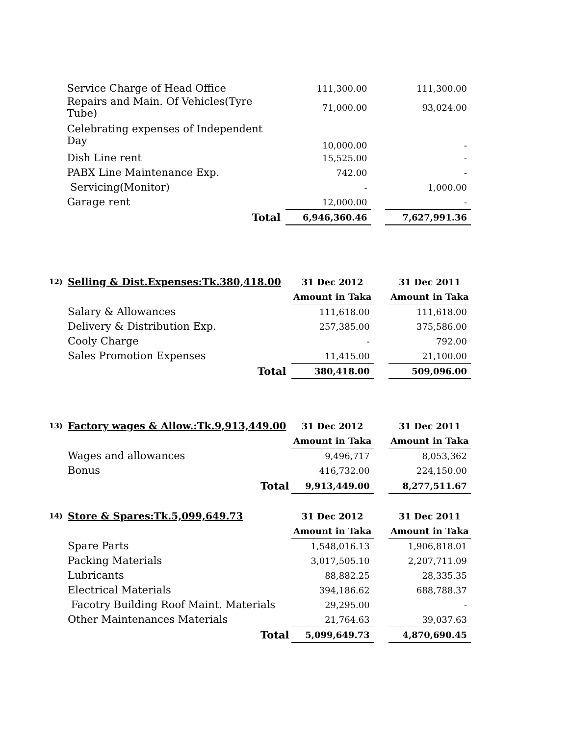| | Service Charge of Head Office | 111,300.00 | | 111,300.00 |
| | Repairs and Main. Of Vehicles(Tyre Tube) | 71,000.00 | | 93,024.00 |
| | Celebrating expenses of Independent Day | 10,000.00 | | - |
| | Dish Line rent | 15,525.00 | | - |
| | PABX Line Maintenance Exp. | 742.00 | | - |
| | Servicing(Monitor) | - | | 1,000.00 |
| | Garage rent | 12,000.00 | | - |
| | Total | 6,946,360.46 | | 7,627,991.36 |
| 12) | Selling & Dist.Expenses:Tk.380,418.00 | 31 Dec 2012 | | 31 Dec 2011 |
| | | Amount in Taka | | Amount in Taka |
| | Salary & Allowances | 111,618.00 | | 111,618.00 |
| | Delivery & Distribution Exp. | 257,385.00 | | 375,586.00 |
| | Cooly Charge | - | | 792.00 |
| | Sales Promotion Expenses | 11,415.00 | | 21,100.00 |
| | Total | 380,418.00 | | 509,096.00 |
| 13) | Factory wages & Allow.:Tk.9,913,449.00 | 31 Dec 2012 | | 31 Dec 2011 |
| | | Amount in Taka | | Amount in Taka |
| | Wages and allowances | 9,496,717 | | 8,053,362 |
| | Bonus | 416,732.00 | | 224,150.00 |
| | Total | 9,913,449.00 | | 8,277,511.67 |
| 14) | Store & Spares:Tk.5,099,649.73 | 31 Dec 2012 | | 31 Dec 2011 |
| | | Amount in Taka | | Amount in Taka |
| | Spare Parts | 1,548,016.13 | | 1,906,818.01 |
| | Packing Materials | 3,017,505.10 | | 2,207,711.09 |
| | Lubricants | 88,882.25 | | 28,335.35 |
| | Electrical Materials | 394,186.62 | | 688,788.37 |
| | Facotry Building Roof Maint. Materials | 29,295.00 | | - |
| | Other Maintenances Materials | 21,764.63 | | 39,037.63 |
| | Total | 5,099,649.73 | | 4,870,690.45 |